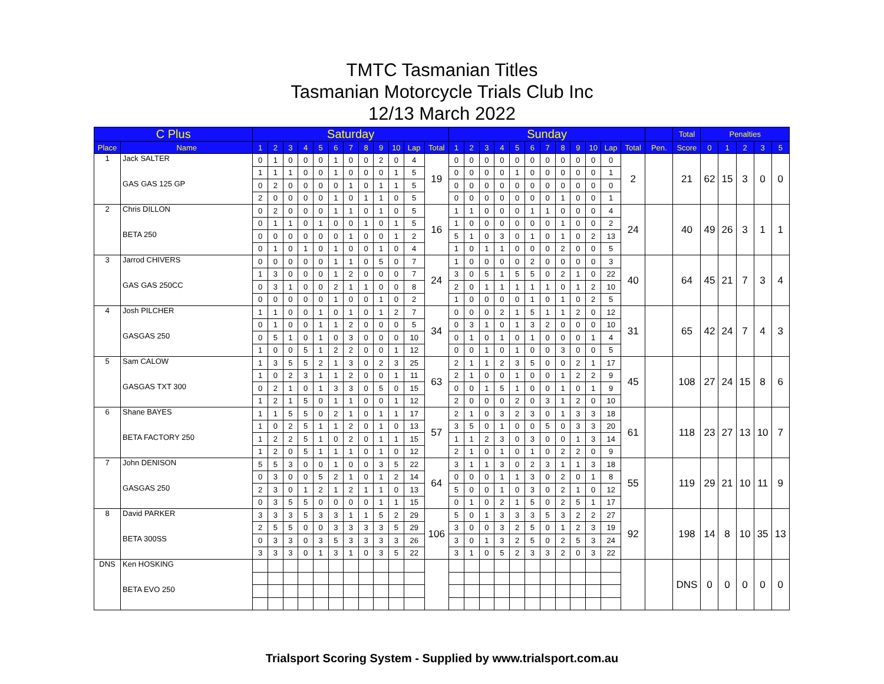TMTC Tasmanian Titles
Tasmanian Motorcycle Trials Club Inc
12/13 March 2022
| C Plus | | Saturday | | | | | | | | | | | | Sunday | | | | | | | | | | | | | Total | Penalties | | | | |
| --- | --- | --- | --- | --- | --- | --- | --- | --- | --- | --- | --- | --- | --- | --- | --- | --- | --- | --- | --- | --- | --- | --- | --- | --- | --- | --- | --- | --- | --- | --- | --- | --- |
| Place | Name | 1 | 2 | 3 | 4 | 5 | 6 | 7 | 8 | 9 | 10 | Lap | Total | 1 | 2 | 3 | 4 | 5 | 6 | 7 | 8 | 9 | 10 | Lap | Total | Pen. | Score | 0 | 1 | 2 | 3 | 5 |
| 1 | Jack SALTER | 0 | 1 | 0 | 0 | 0 | 1 | 0 | 0 | 2 | 0 | 4 | 19 | 0 | 0 | 0 | 0 | 0 | 0 | 0 | 0 | 0 | 0 | 0 | 2 | | 21 | 62 | 15 | 3 | 0 | 0 |
| | | 1 | 1 | 1 | 0 | 0 | 1 | 0 | 0 | 0 | 1 | 5 | | 0 | 0 | 0 | 0 | 1 | 0 | 0 | 0 | 0 | 0 | 1 | | | | | | | | |
| | GAS GAS 125 GP | 0 | 2 | 0 | 0 | 0 | 0 | 1 | 0 | 1 | 1 | 5 | | 0 | 0 | 0 | 0 | 0 | 0 | 0 | 0 | 0 | 0 | 0 | | | | | | | | |
| | | 2 | 0 | 0 | 0 | 0 | 1 | 0 | 1 | 1 | 0 | 5 | | 0 | 0 | 0 | 0 | 0 | 0 | 0 | 1 | 0 | 0 | 1 | | | | | | | | |
| 2 | Chris DILLON | 0 | 2 | 0 | 0 | 0 | 1 | 1 | 0 | 1 | 0 | 5 | 16 | 1 | 1 | 0 | 0 | 0 | 1 | 1 | 0 | 0 | 0 | 4 | 24 | | 40 | 49 | 26 | 3 | 1 | 1 |
| | | 0 | 1 | 1 | 0 | 1 | 0 | 0 | 1 | 0 | 1 | 5 | | 1 | 0 | 0 | 0 | 0 | 0 | 0 | 1 | 0 | 0 | 2 | | | | | | | | |
| | BETA 250 | 0 | 0 | 0 | 0 | 0 | 0 | 1 | 0 | 0 | 1 | 2 | | 5 | 1 | 0 | 3 | 0 | 1 | 0 | 1 | 0 | 2 | 13 | | | | | | | | |
| | | 0 | 1 | 0 | 1 | 0 | 1 | 0 | 0 | 1 | 0 | 4 | | 1 | 0 | 1 | 1 | 0 | 0 | 0 | 2 | 0 | 0 | 5 | | | | | | | | |
| 3 | Jarrod CHIVERS | 0 | 0 | 0 | 0 | 0 | 1 | 1 | 0 | 5 | 0 | 7 | 24 | 1 | 0 | 0 | 0 | 0 | 2 | 0 | 0 | 0 | 0 | 3 | 40 | | 64 | 45 | 21 | 7 | 3 | 4 |
| | | 1 | 3 | 0 | 0 | 0 | 1 | 2 | 0 | 0 | 0 | 7 | | 3 | 0 | 5 | 1 | 5 | 5 | 0 | 2 | 1 | 0 | 22 | | | | | | | | |
| | GAS GAS 250CC | 0 | 3 | 1 | 0 | 0 | 2 | 1 | 1 | 0 | 0 | 8 | | 2 | 0 | 1 | 1 | 1 | 1 | 1 | 0 | 1 | 2 | 10 | | | | | | | | |
| | | 0 | 0 | 0 | 0 | 0 | 1 | 0 | 0 | 1 | 0 | 2 | | 1 | 0 | 0 | 0 | 0 | 1 | 0 | 1 | 0 | 2 | 5 | | | | | | | | |
| 4 | Josh PILCHER | 1 | 1 | 0 | 0 | 1 | 0 | 1 | 0 | 1 | 2 | 7 | 34 | 0 | 0 | 0 | 2 | 1 | 5 | 1 | 1 | 2 | 0 | 12 | 31 | | 65 | 42 | 24 | 7 | 4 | 3 |
| | | 0 | 1 | 0 | 0 | 1 | 1 | 2 | 0 | 0 | 0 | 5 | | 0 | 3 | 1 | 0 | 1 | 3 | 2 | 0 | 0 | 0 | 10 | | | | | | | | |
| | GASGAS 250 | 0 | 5 | 1 | 0 | 1 | 0 | 3 | 0 | 0 | 0 | 10 | | 0 | 1 | 0 | 1 | 0 | 1 | 0 | 0 | 0 | 1 | 4 | | | | | | | | |
| | | 1 | 0 | 0 | 5 | 1 | 2 | 2 | 0 | 0 | 1 | 12 | | 0 | 0 | 1 | 0 | 1 | 0 | 0 | 3 | 0 | 0 | 5 | | | | | | | | |
| 5 | Sam CALOW | 1 | 3 | 5 | 5 | 2 | 1 | 3 | 0 | 2 | 3 | 25 | 63 | 2 | 1 | 1 | 2 | 3 | 5 | 0 | 0 | 2 | 1 | 17 | 45 | | 108 | 27 | 24 | 15 | 8 | 6 |
| | | 1 | 0 | 2 | 3 | 1 | 1 | 2 | 0 | 0 | 1 | 11 | | 2 | 1 | 0 | 0 | 1 | 0 | 0 | 1 | 2 | 2 | 9 | | | | | | | | |
| | GASGAS TXT 300 | 0 | 2 | 1 | 0 | 1 | 3 | 3 | 0 | 5 | 0 | 15 | | 0 | 0 | 1 | 5 | 1 | 0 | 0 | 1 | 0 | 1 | 9 | | | | | | | | |
| | | 1 | 2 | 1 | 5 | 0 | 1 | 1 | 0 | 0 | 1 | 12 | | 2 | 0 | 0 | 0 | 2 | 0 | 3 | 1 | 2 | 0 | 10 | | | | | | | | |
| 6 | Shane BAYES | 1 | 1 | 5 | 5 | 0 | 2 | 1 | 0 | 1 | 1 | 17 | 57 | 2 | 1 | 0 | 3 | 2 | 3 | 0 | 1 | 3 | 3 | 18 | 61 | | 118 | 23 | 27 | 13 | 10 | 7 |
| | | 1 | 0 | 2 | 5 | 1 | 1 | 2 | 0 | 1 | 0 | 13 | | 3 | 5 | 0 | 1 | 0 | 0 | 5 | 0 | 3 | 3 | 20 | | | | | | | | |
| | BETA FACTORY 250 | 1 | 2 | 2 | 5 | 1 | 0 | 2 | 0 | 1 | 1 | 15 | | 1 | 1 | 2 | 3 | 0 | 3 | 0 | 0 | 1 | 3 | 14 | | | | | | | | |
| | | 1 | 2 | 0 | 5 | 1 | 1 | 1 | 0 | 1 | 0 | 12 | | 2 | 1 | 0 | 1 | 0 | 1 | 0 | 2 | 2 | 0 | 9 | | | | | | | | |
| 7 | John DENISON | 5 | 5 | 3 | 0 | 0 | 1 | 0 | 0 | 3 | 5 | 22 | 64 | 3 | 1 | 1 | 3 | 0 | 2 | 3 | 1 | 1 | 3 | 18 | 55 | | 119 | 29 | 21 | 10 | 11 | 9 |
| | | 0 | 3 | 0 | 0 | 5 | 2 | 1 | 0 | 1 | 2 | 14 | | 0 | 0 | 0 | 1 | 1 | 3 | 0 | 2 | 0 | 1 | 8 | | | | | | | | |
| | GASGAS 250 | 2 | 3 | 0 | 1 | 2 | 1 | 2 | 1 | 1 | 0 | 13 | | 5 | 0 | 0 | 1 | 0 | 3 | 0 | 2 | 1 | 0 | 12 | | | | | | | | |
| | | 0 | 3 | 5 | 5 | 0 | 0 | 0 | 0 | 1 | 1 | 15 | | 0 | 1 | 0 | 2 | 1 | 5 | 0 | 2 | 5 | 1 | 17 | | | | | | | | |
| 8 | David PARKER | 3 | 3 | 3 | 5 | 3 | 3 | 1 | 1 | 5 | 2 | 29 | 106 | 5 | 0 | 1 | 3 | 3 | 3 | 5 | 3 | 2 | 2 | 27 | 92 | | 198 | 14 | 8 | 10 | 35 | 13 |
| | | 2 | 5 | 5 | 0 | 0 | 3 | 3 | 3 | 3 | 5 | 29 | | 3 | 0 | 0 | 3 | 2 | 5 | 0 | 1 | 2 | 3 | 19 | | | | | | | | |
| | BETA 300SS | 0 | 3 | 3 | 0 | 3 | 5 | 3 | 3 | 3 | 3 | 26 | | 3 | 0 | 1 | 3 | 2 | 5 | 0 | 2 | 5 | 3 | 24 | | | | | | | | |
| | | 3 | 3 | 3 | 0 | 1 | 3 | 1 | 0 | 3 | 5 | 22 | | 3 | 1 | 0 | 5 | 2 | 3 | 3 | 2 | 0 | 3 | 22 | | | | | | | | |
| DNS | Ken HOSKING | | | | | | | | | | | | | | | | | | | | | | | | | | DNS | 0 | 0 | 0 | 0 | 0 |
| | BETA EVO 250 | | | | | | | | | | | | | | | | | | | | | | | | | | | | | | | |
Trialsport Scoring System - Supplied by www.trialsport.com.au